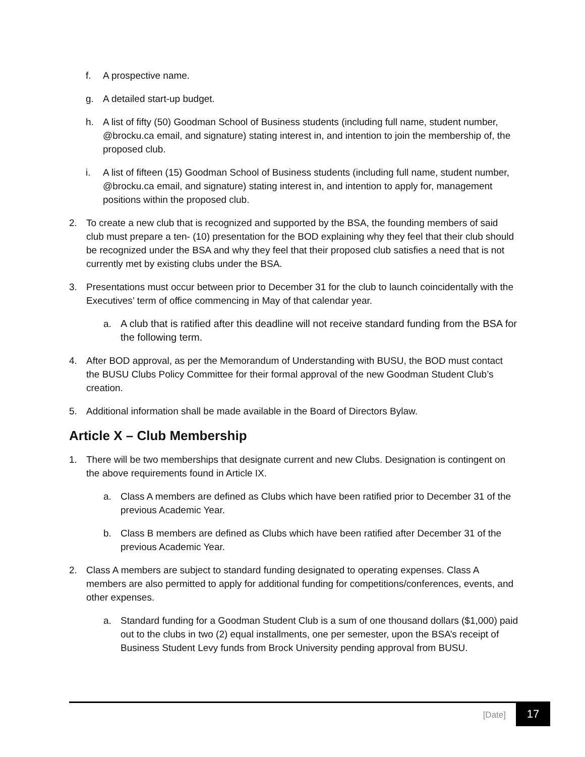f. A prospective name.
g. A detailed start-up budget.
h. A list of fifty (50) Goodman School of Business students (including full name, student number, @brocku.ca email, and signature) stating interest in, and intention to join the membership of, the proposed club.
i. A list of fifteen (15) Goodman School of Business students (including full name, student number, @brocku.ca email, and signature) stating interest in, and intention to apply for, management positions within the proposed club.
2. To create a new club that is recognized and supported by the BSA, the founding members of said club must prepare a ten- (10) presentation for the BOD explaining why they feel that their club should be recognized under the BSA and why they feel that their proposed club satisfies a need that is not currently met by existing clubs under the BSA.
3. Presentations must occur between prior to December 31 for the club to launch coincidentally with the Executives’ term of office commencing in May of that calendar year.
a. A club that is ratified after this deadline will not receive standard funding from the BSA for the following term.
4. After BOD approval, as per the Memorandum of Understanding with BUSU, the BOD must contact the BUSU Clubs Policy Committee for their formal approval of the new Goodman Student Club’s creation.
5. Additional information shall be made available in the Board of Directors Bylaw.
Article X – Club Membership
1. There will be two memberships that designate current and new Clubs. Designation is contingent on the above requirements found in Article IX.
a. Class A members are defined as Clubs which have been ratified prior to December 31 of the previous Academic Year.
b. Class B members are defined as Clubs which have been ratified after December 31 of the previous Academic Year.
2. Class A members are subject to standard funding designated to operating expenses. Class A members are also permitted to apply for additional funding for competitions/conferences, events, and other expenses.
a. Standard funding for a Goodman Student Club is a sum of one thousand dollars ($1,000) paid out to the clubs in two (2) equal installments, one per semester, upon the BSA’s receipt of Business Student Levy funds from Brock University pending approval from BUSU.
[Date] 17